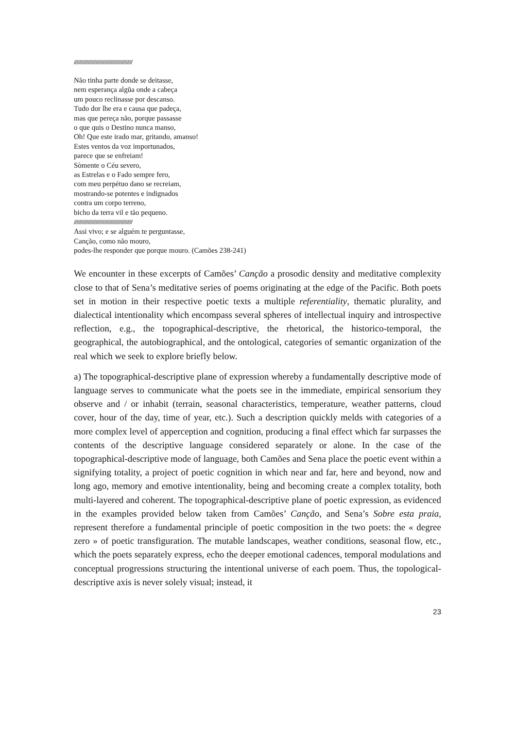//////////////////////////////////////////////
Não tinha parte donde se deitasse,
nem esperança algũa onde a cabeça
um pouco reclinasse por descanso.
Tudo dor lhe era e causa que padeça,
mas que pereça não, porque passasse
o que quis o Destino nunca manso,
Oh! Que este irado mar, gritando, amanso!
Estes ventos da voz importunados,
parece que se enfreiam!
Sòmente o Céu severo,
as Estrelas e o Fado sempre fero,
com meu perpétuo dano se recreiam,
mostrando-se potentes e indignados
contra um corpo terreno,
bicho da terra vil e tão pequeno.
//////////////////////////////////////////////
Assi vivo; e se alguém te perguntasse,
Canção, como não mouro,
podes-lhe responder que porque mouro. (Camões 238-241)
We encounter in these excerpts of Camões’ Canção a prosodic density and meditative complexity close to that of Sena’s meditative series of poems originating at the edge of the Pacific. Both poets set in motion in their respective poetic texts a multiple referentiality, thematic plurality, and dialectical intentionality which encompass several spheres of intellectual inquiry and introspective reflection, e.g., the topographical-descriptive, the rhetorical, the historico-temporal, the geographical, the autobiographical, and the ontological, categories of semantic organization of the real which we seek to explore briefly below.
a) The topographical-descriptive plane of expression whereby a fundamentally descriptive mode of language serves to communicate what the poets see in the immediate, empirical sensorium they observe and / or inhabit (terrain, seasonal characteristics, temperature, weather patterns, cloud cover, hour of the day, time of year, etc.). Such a description quickly melds with categories of a more complex level of apperception and cognition, producing a final effect which far surpasses the contents of the descriptive language considered separately or alone. In the case of the topographical-descriptive mode of language, both Camões and Sena place the poetic event within a signifying totality, a project of poetic cognition in which near and far, here and beyond, now and long ago, memory and emotive intentionality, being and becoming create a complex totality, both multi-layered and coherent. The topographical-descriptive plane of poetic expression, as evidenced in the examples provided below taken from Camões’ Canção, and Sena’s Sobre esta praia, represent therefore a fundamental principle of poetic composition in the two poets: the « degree zero » of poetic transfiguration. The mutable landscapes, weather conditions, seasonal flow, etc., which the poets separately express, echo the deeper emotional cadences, temporal modulations and conceptual progressions structuring the intentional universe of each poem. Thus, the topological-descriptive axis is never solely visual; instead, it
23